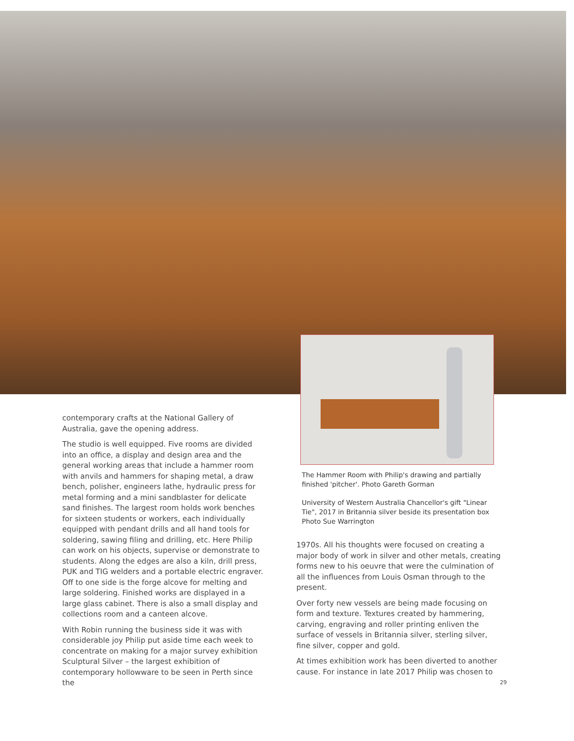contemporary crafts at the National Gallery of Australia, gave the opening address.
The studio is well equipped. Five rooms are divided into an office, a display and design area and the general working areas that include a hammer room with anvils and hammers for shaping metal, a draw bench, polisher, engineers lathe, hydraulic press for metal forming and a mini sandblaster for delicate sand finishes. The largest room holds work benches for sixteen students or workers, each individually equipped with pendant drills and all hand tools for soldering, sawing filing and drilling, etc. Here Philip can work on his objects, supervise or demonstrate to students. Along the edges are also a kiln, drill press, PUK and TIG welders and a portable electric engraver. Off to one side is the forge alcove for melting and large soldering. Finished works are displayed in a large glass cabinet. There is also a small display and collections room and a canteen alcove.
With Robin running the business side it was with considerable joy Philip put aside time each week to concentrate on making for a major survey exhibition Sculptural Silver – the largest exhibition of contemporary hollowware to be seen in Perth since the
The Hammer Room with Philip's drawing and partially finished 'pitcher'. Photo Gareth Gorman
University of Western Australia Chancellor's gift "Linear Tie", 2017 in Britannia silver beside its presentation box
Photo Sue Warrington
1970s. All his thoughts were focused on creating a major body of work in silver and other metals, creating forms new to his oeuvre that were the culmination of all the influences from Louis Osman through to the present.
Over forty new vessels are being made focusing on form and texture. Textures created by hammering, carving, engraving and roller printing enliven the surface of vessels in Britannia silver, sterling silver, fine silver, copper and gold.
At times exhibition work has been diverted to another cause. For instance in late 2017 Philip was chosen to
29